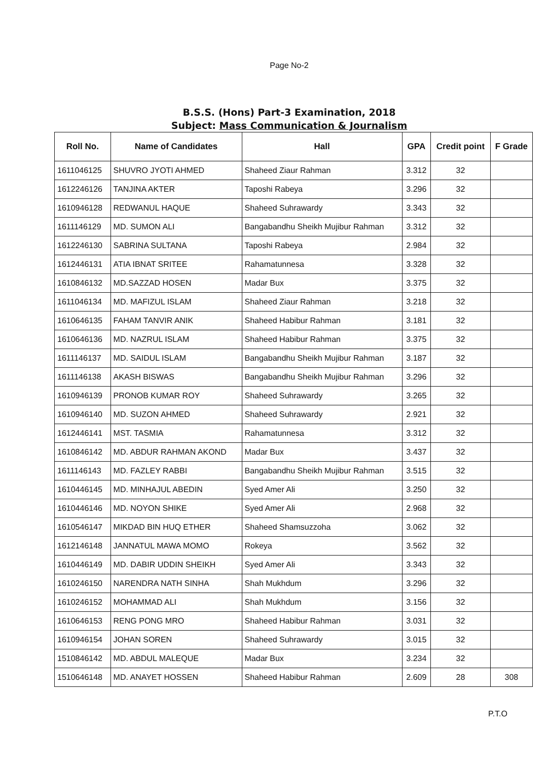Page No-2
B.S.S. (Hons) Part-3 Examination, 2018
Subject: Mass Communication & Journalism
| Roll No. | Name of Candidates | Hall | GPA | Credit point | F Grade |
| --- | --- | --- | --- | --- | --- |
| 1611046125 | SHUVRO JYOTI AHMED | Shaheed Ziaur Rahman | 3.312 | 32 | |
| 1612246126 | TANJINA AKTER | Taposhi Rabeya | 3.296 | 32 | |
| 1610946128 | REDWANUL HAQUE | Shaheed Suhrawardy | 3.343 | 32 | |
| 1611146129 | MD. SUMON ALI | Bangabandhu Sheikh Mujibur Rahman | 3.312 | 32 | |
| 1612246130 | SABRINA SULTANA | Taposhi Rabeya | 2.984 | 32 | |
| 1612446131 | ATIA IBNAT SRITEE | Rahamatunnesa | 3.328 | 32 | |
| 1610846132 | MD.SAZZAD HOSEN | Madar Bux | 3.375 | 32 | |
| 1611046134 | MD. MAFIZUL ISLAM | Shaheed Ziaur Rahman | 3.218 | 32 | |
| 1610646135 | FAHAM TANVIR ANIK | Shaheed Habibur Rahman | 3.181 | 32 | |
| 1610646136 | MD. NAZRUL ISLAM | Shaheed Habibur Rahman | 3.375 | 32 | |
| 1611146137 | MD. SAIDUL ISLAM | Bangabandhu Sheikh Mujibur Rahman | 3.187 | 32 | |
| 1611146138 | AKASH BISWAS | Bangabandhu Sheikh Mujibur Rahman | 3.296 | 32 | |
| 1610946139 | PRONOB KUMAR ROY | Shaheed Suhrawardy | 3.265 | 32 | |
| 1610946140 | MD. SUZON AHMED | Shaheed Suhrawardy | 2.921 | 32 | |
| 1612446141 | MST. TASMIA | Rahamatunnesa | 3.312 | 32 | |
| 1610846142 | MD. ABDUR RAHMAN AKOND | Madar Bux | 3.437 | 32 | |
| 1611146143 | MD. FAZLEY RABBI | Bangabandhu Sheikh Mujibur Rahman | 3.515 | 32 | |
| 1610446145 | MD. MINHAJUL ABEDIN | Syed Amer Ali | 3.250 | 32 | |
| 1610446146 | MD. NOYON SHIKE | Syed Amer Ali | 2.968 | 32 | |
| 1610546147 | MIKDAD BIN HUQ ETHER | Shaheed Shamsuzzoha | 3.062 | 32 | |
| 1612146148 | JANNATUL MAWA MOMO | Rokeya | 3.562 | 32 | |
| 1610446149 | MD. DABIR UDDIN SHEIKH | Syed Amer Ali | 3.343 | 32 | |
| 1610246150 | NARENDRA NATH SINHA | Shah Mukhdum | 3.296 | 32 | |
| 1610246152 | MOHAMMAD ALI | Shah Mukhdum | 3.156 | 32 | |
| 1610646153 | RENG PONG MRO | Shaheed Habibur Rahman | 3.031 | 32 | |
| 1610946154 | JOHAN SOREN | Shaheed Suhrawardy | 3.015 | 32 | |
| 1510846142 | MD. ABDUL MALEQUE | Madar Bux | 3.234 | 32 | |
| 1510646148 | MD. ANAYET HOSSEN | Shaheed Habibur Rahman | 2.609 | 28 | 308 |
P.T.O